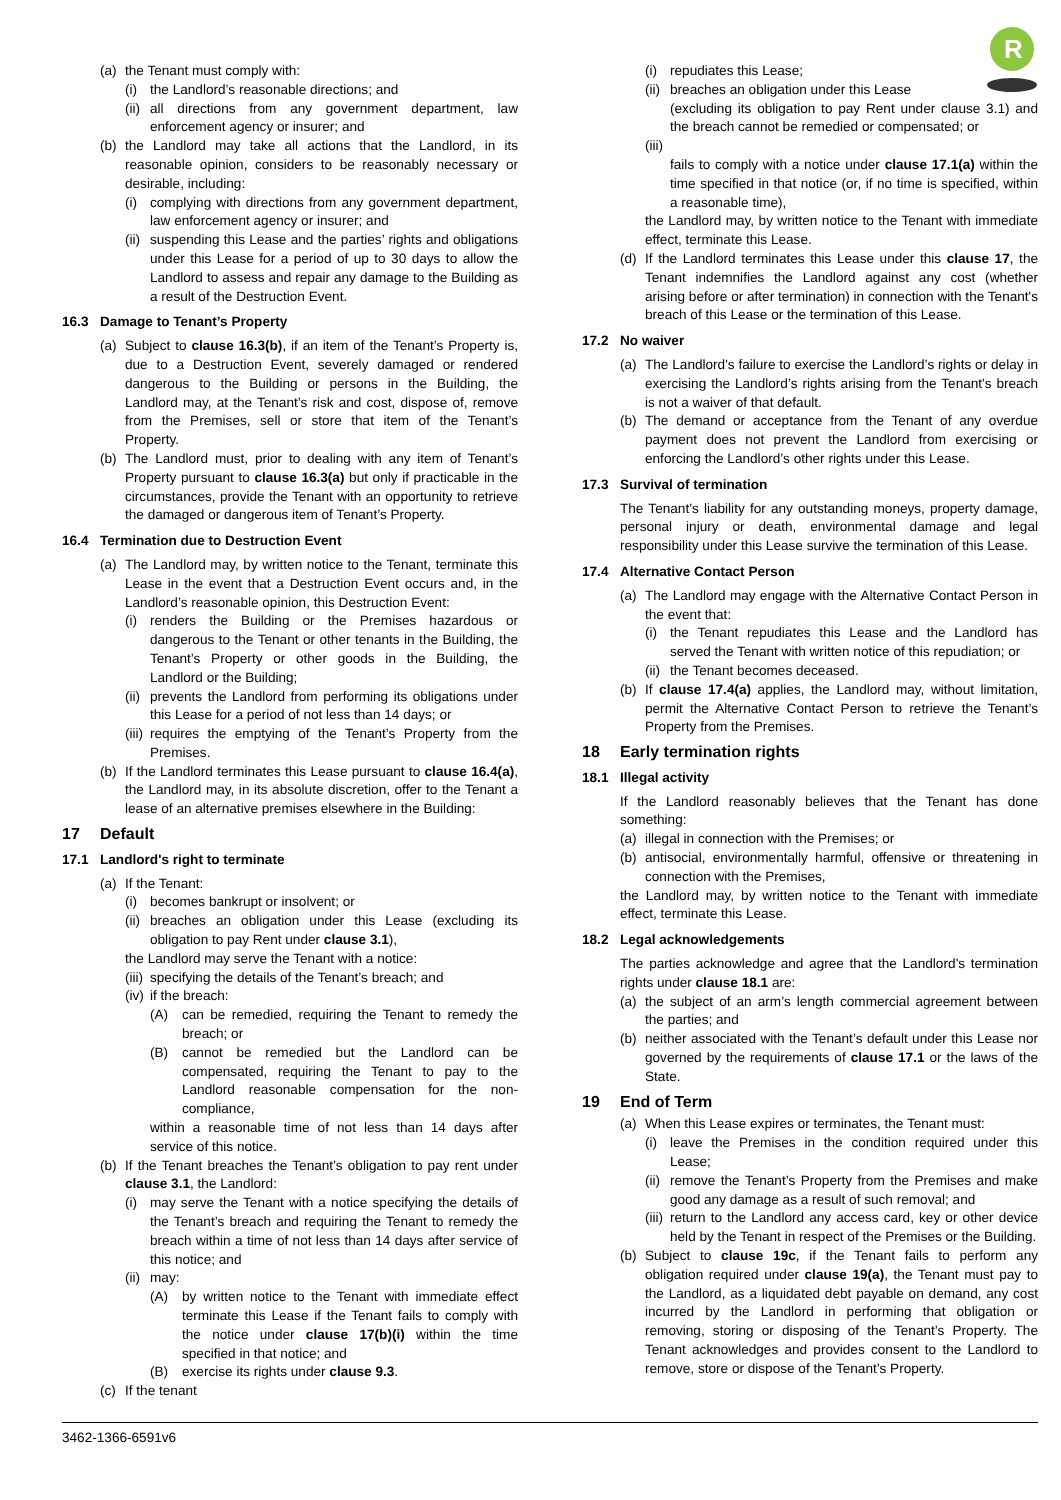R
(a) the Tenant must comply with:
(i) the Landlord’s reasonable directions; and
(ii) all directions from any government department, law enforcement agency or insurer; and
(b) the Landlord may take all actions that the Landlord, in its reasonable opinion, considers to be reasonably necessary or desirable, including:
(i) complying with directions from any government department, law enforcement agency or insurer; and
(ii) suspending this Lease and the parties’ rights and obligations under this Lease for a period of up to 30 days to allow the Landlord to assess and repair any damage to the Building as a result of the Destruction Event.
16.3 Damage to Tenant’s Property
(a) Subject to clause 16.3(b), if an item of the Tenant’s Property is, due to a Destruction Event, severely damaged or rendered dangerous to the Building or persons in the Building, the Landlord may, at the Tenant’s risk and cost, dispose of, remove from the Premises, sell or store that item of the Tenant’s Property.
(b) The Landlord must, prior to dealing with any item of Tenant’s Property pursuant to clause 16.3(a) but only if practicable in the circumstances, provide the Tenant with an opportunity to retrieve the damaged or dangerous item of Tenant’s Property.
16.4 Termination due to Destruction Event
(a) The Landlord may, by written notice to the Tenant, terminate this Lease in the event that a Destruction Event occurs and, in the Landlord’s reasonable opinion, this Destruction Event:
(i) renders the Building or the Premises hazardous or dangerous to the Tenant or other tenants in the Building, the Tenant’s Property or other goods in the Building, the Landlord or the Building;
(ii) prevents the Landlord from performing its obligations under this Lease for a period of not less than 14 days; or
(iii) requires the emptying of the Tenant’s Property from the Premises.
(b) If the Landlord terminates this Lease pursuant to clause 16.4(a), the Landlord may, in its absolute discretion, offer to the Tenant a lease of an alternative premises elsewhere in the Building:
17 Default
17.1 Landlord's right to terminate
(a) If the Tenant:
(i) becomes bankrupt or insolvent; or
(ii) breaches an obligation under this Lease (excluding its obligation to pay Rent under clause 3.1),
the Landlord may serve the Tenant with a notice:
(iii) specifying the details of the Tenant’s breach; and
(iv) if the breach:
(A) can be remedied, requiring the Tenant to remedy the breach; or
(B) cannot be remedied but the Landlord can be compensated, requiring the Tenant to pay to the Landlord reasonable compensation for the non-compliance,
within a reasonable time of not less than 14 days after service of this notice.
(b) If the Tenant breaches the Tenant’s obligation to pay rent under clause 3.1, the Landlord:
(i) may serve the Tenant with a notice specifying the details of the Tenant’s breach and requiring the Tenant to remedy the breach within a time of not less than 14 days after service of this notice; and
(ii) may:
(A) by written notice to the Tenant with immediate effect terminate this Lease if the Tenant fails to comply with the notice under clause 17(b)(i) within the time specified in that notice; and
(B) exercise its rights under clause 9.3.
(c) If the tenant
(i) repudiates this Lease;
(ii) breaches an obligation under this Lease
(excluding its obligation to pay Rent under clause 3.1) and the breach cannot be remedied or compensated; or
(iii)
fails to comply with a notice under clause 17.1(a) within the time specified in that notice (or, if no time is specified, within a reasonable time),
the Landlord may, by written notice to the Tenant with immediate effect, terminate this Lease.
(d) If the Landlord terminates this Lease under this clause 17, the Tenant indemnifies the Landlord against any cost (whether arising before or after termination) in connection with the Tenant's breach of this Lease or the termination of this Lease.
17.2 No waiver
(a) The Landlord's failure to exercise the Landlord’s rights or delay in exercising the Landlord’s rights arising from the Tenant's breach is not a waiver of that default.
(b) The demand or acceptance from the Tenant of any overdue payment does not prevent the Landlord from exercising or enforcing the Landlord’s other rights under this Lease.
17.3 Survival of termination
The Tenant’s liability for any outstanding moneys, property damage, personal injury or death, environmental damage and legal responsibility under this Lease survive the termination of this Lease.
17.4 Alternative Contact Person
(a) The Landlord may engage with the Alternative Contact Person in the event that:
(i) the Tenant repudiates this Lease and the Landlord has served the Tenant with written notice of this repudiation; or
(ii) the Tenant becomes deceased.
(b) If clause 17.4(a) applies, the Landlord may, without limitation, permit the Alternative Contact Person to retrieve the Tenant’s Property from the Premises.
18 Early termination rights
18.1 Illegal activity
If the Landlord reasonably believes that the Tenant has done something:
(a) illegal in connection with the Premises; or
(b) antisocial, environmentally harmful, offensive or threatening in connection with the Premises,
the Landlord may, by written notice to the Tenant with immediate effect, terminate this Lease.
18.2 Legal acknowledgements
The parties acknowledge and agree that the Landlord’s termination rights under clause 18.1 are:
(a) the subject of an arm’s length commercial agreement between the parties; and
(b) neither associated with the Tenant’s default under this Lease nor governed by the requirements of clause 17.1 or the laws of the State.
19 End of Term
(a) When this Lease expires or terminates, the Tenant must:
(i) leave the Premises in the condition required under this Lease;
(ii) remove the Tenant’s Property from the Premises and make good any damage as a result of such removal; and
(iii) return to the Landlord any access card, key or other device held by the Tenant in respect of the Premises or the Building.
(b) Subject to clause 19c, if the Tenant fails to perform any obligation required under clause 19(a), the Tenant must pay to the Landlord, as a liquidated debt payable on demand, any cost incurred by the Landlord in performing that obligation or removing, storing or disposing of the Tenant’s Property. The Tenant acknowledges and provides consent to the Landlord to remove, store or dispose of the Tenant’s Property.
3462-1366-6591v6